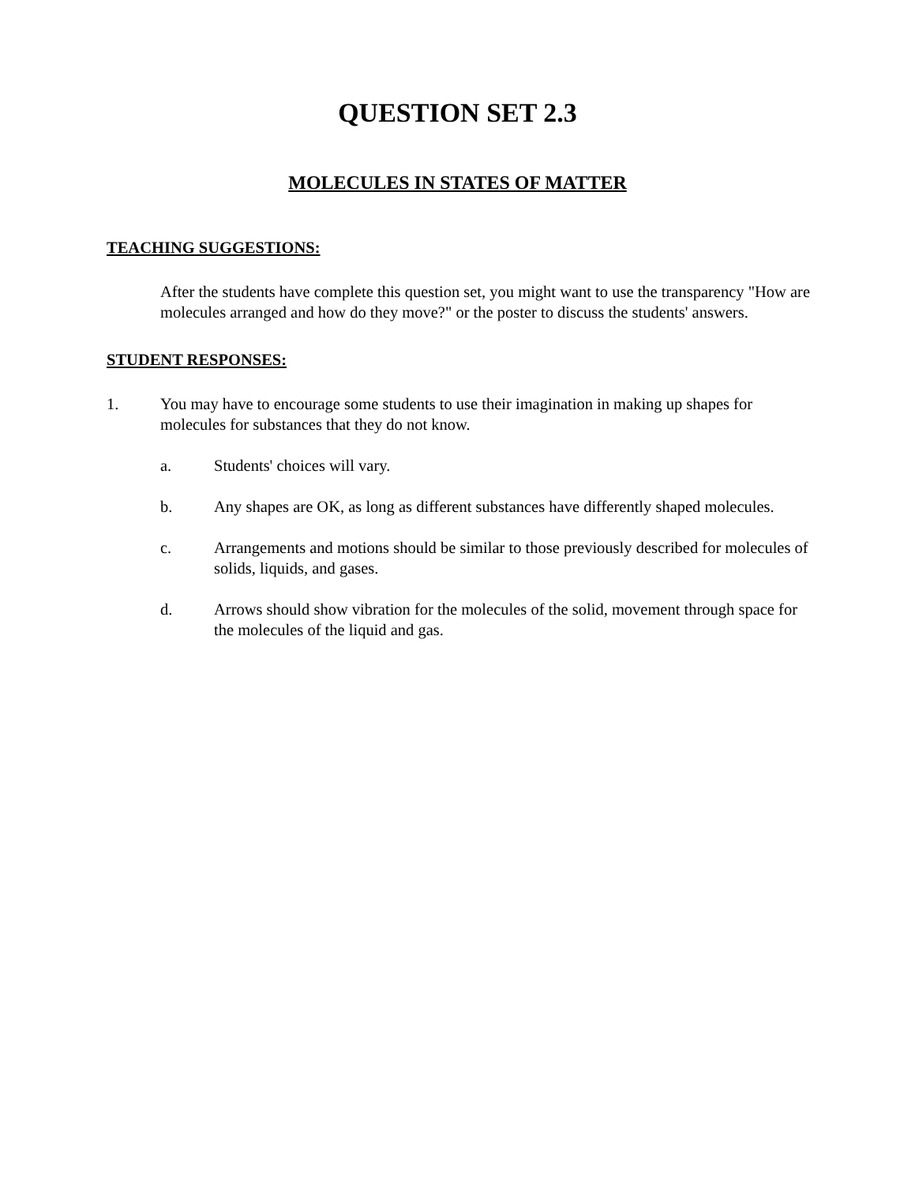QUESTION SET 2.3
MOLECULES IN STATES OF MATTER
TEACHING SUGGESTIONS:
After the students have complete this question set, you might want to use the transparency "How are molecules arranged and how do they move?" or the poster to discuss the students' answers.
STUDENT RESPONSES:
1. You may have to encourage some students to use their imagination in making up shapes for molecules for substances that they do not know.
a. Students' choices will vary.
b. Any shapes are OK, as long as different substances have differently shaped molecules.
c. Arrangements and motions should be similar to those previously described for molecules of solids, liquids, and gases.
d. Arrows should show vibration for the molecules of the solid, movement through space for the molecules of the liquid and gas.